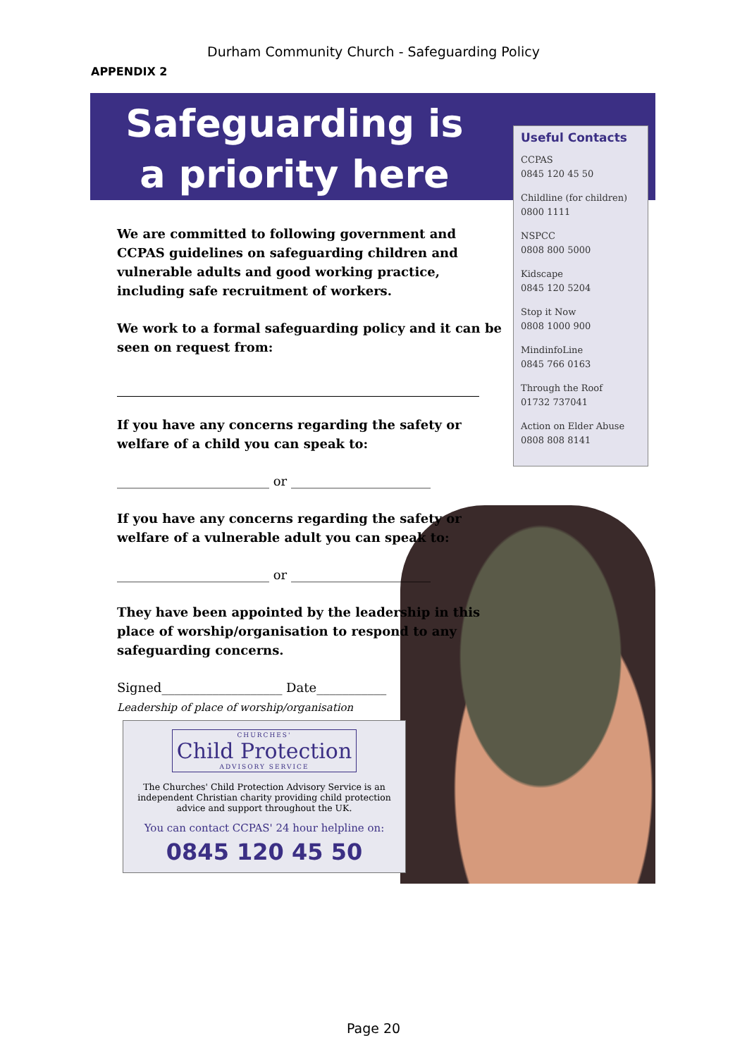Durham Community Church - Safeguarding Policy
APPENDIX 2
Safeguarding is
a priority here
Useful Contacts
CCPAS
0845 120 45 50
Childline (for children)
0800 1111
NSPCC
0808 800 5000
Kidscape
0845 120 5204
Stop it Now
0808 1000 900
MindinfoLine
0845 766 0163
Through the Roof
01732 737041
Action on Elder Abuse
0808 808 8141
We are committed to following government and CCPAS guidelines on safeguarding children and vulnerable adults and good working practice, including safe recruitment of workers.
We work to a formal safeguarding policy and it can be seen on request from:
If you have any concerns regarding the safety or welfare of a child you can speak to:
________________________ or ______________________
If you have any concerns regarding the safety or welfare of a vulnerable adult you can speak to:
________________________ or ______________________
They have been appointed by the leadership in this place of worship/organisation to respond to any safeguarding concerns.
Signed___________________ Date___________
Leadership of place of worship/organisation
CHURCHES' Child Protection ADVISORY SERVICE
The Churches' Child Protection Advisory Service is an independent Christian charity providing child protection advice and support throughout the UK.
You can contact CCPAS' 24 hour helpline on:
0845 120 45 50
Page 20